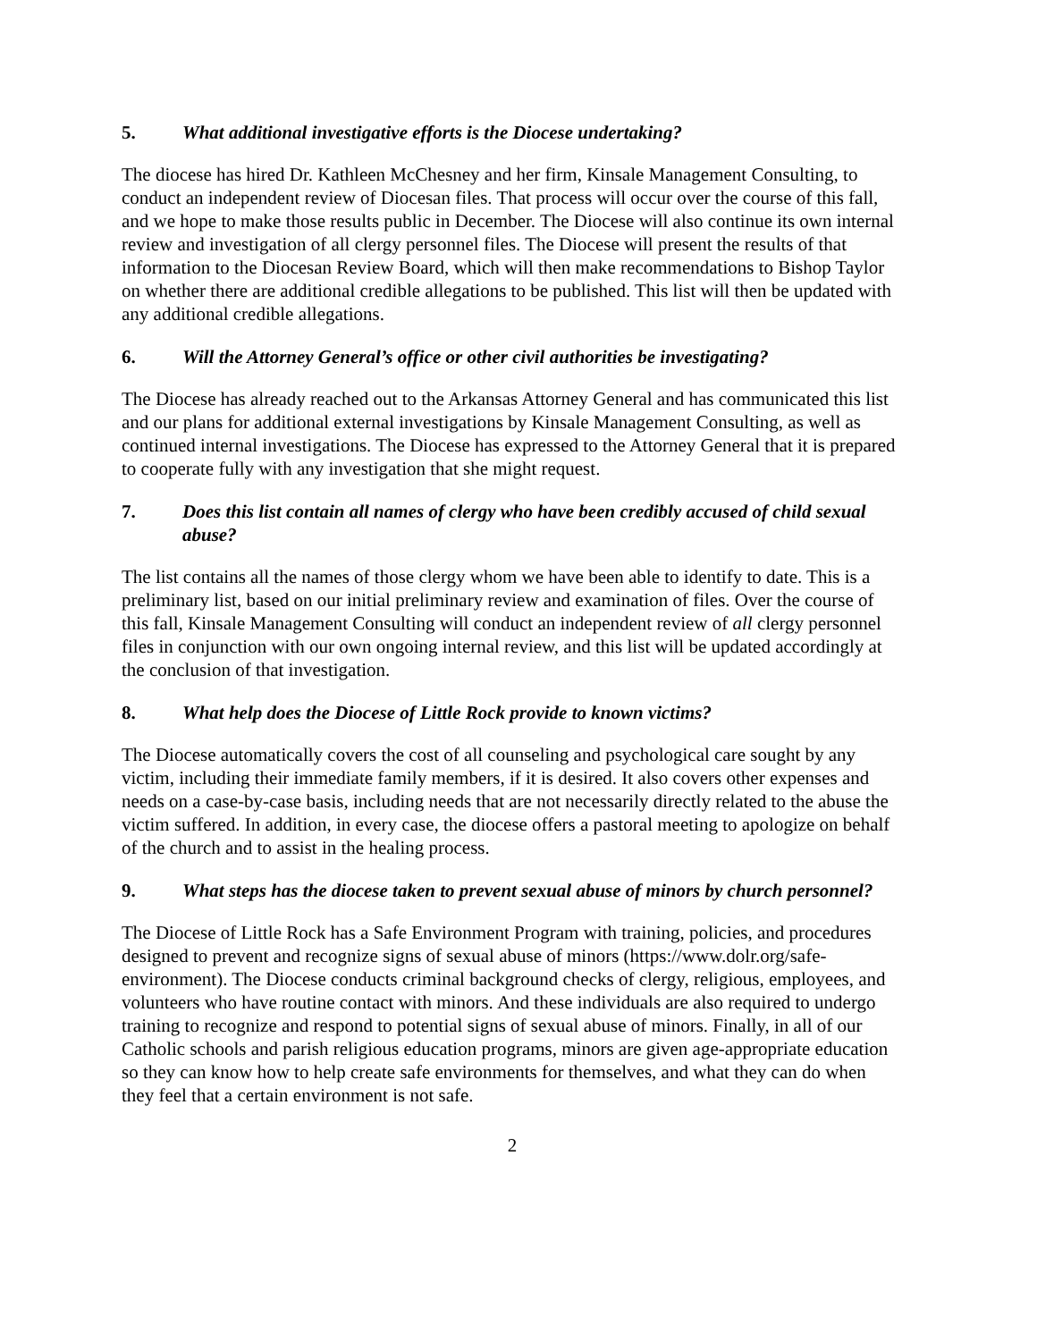5. What additional investigative efforts is the Diocese undertaking?
The diocese has hired Dr. Kathleen McChesney and her firm, Kinsale Management Consulting, to conduct an independent review of Diocesan files. That process will occur over the course of this fall, and we hope to make those results public in December. The Diocese will also continue its own internal review and investigation of all clergy personnel files. The Diocese will present the results of that information to the Diocesan Review Board, which will then make recommendations to Bishop Taylor on whether there are additional credible allegations to be published. This list will then be updated with any additional credible allegations.
6. Will the Attorney General’s office or other civil authorities be investigating?
The Diocese has already reached out to the Arkansas Attorney General and has communicated this list and our plans for additional external investigations by Kinsale Management Consulting, as well as continued internal investigations. The Diocese has expressed to the Attorney General that it is prepared to cooperate fully with any investigation that she might request.
7. Does this list contain all names of clergy who have been credibly accused of child sexual abuse?
The list contains all the names of those clergy whom we have been able to identify to date. This is a preliminary list, based on our initial preliminary review and examination of files. Over the course of this fall, Kinsale Management Consulting will conduct an independent review of all clergy personnel files in conjunction with our own ongoing internal review, and this list will be updated accordingly at the conclusion of that investigation.
8. What help does the Diocese of Little Rock provide to known victims?
The Diocese automatically covers the cost of all counseling and psychological care sought by any victim, including their immediate family members, if it is desired. It also covers other expenses and needs on a case-by-case basis, including needs that are not necessarily directly related to the abuse the victim suffered. In addition, in every case, the diocese offers a pastoral meeting to apologize on behalf of the church and to assist in the healing process.
9. What steps has the diocese taken to prevent sexual abuse of minors by church personnel?
The Diocese of Little Rock has a Safe Environment Program with training, policies, and procedures designed to prevent and recognize signs of sexual abuse of minors (https://www.dolr.org/safe-environment). The Diocese conducts criminal background checks of clergy, religious, employees, and volunteers who have routine contact with minors. And these individuals are also required to undergo training to recognize and respond to potential signs of sexual abuse of minors. Finally, in all of our Catholic schools and parish religious education programs, minors are given age-appropriate education so they can know how to help create safe environments for themselves, and what they can do when they feel that a certain environment is not safe.
2